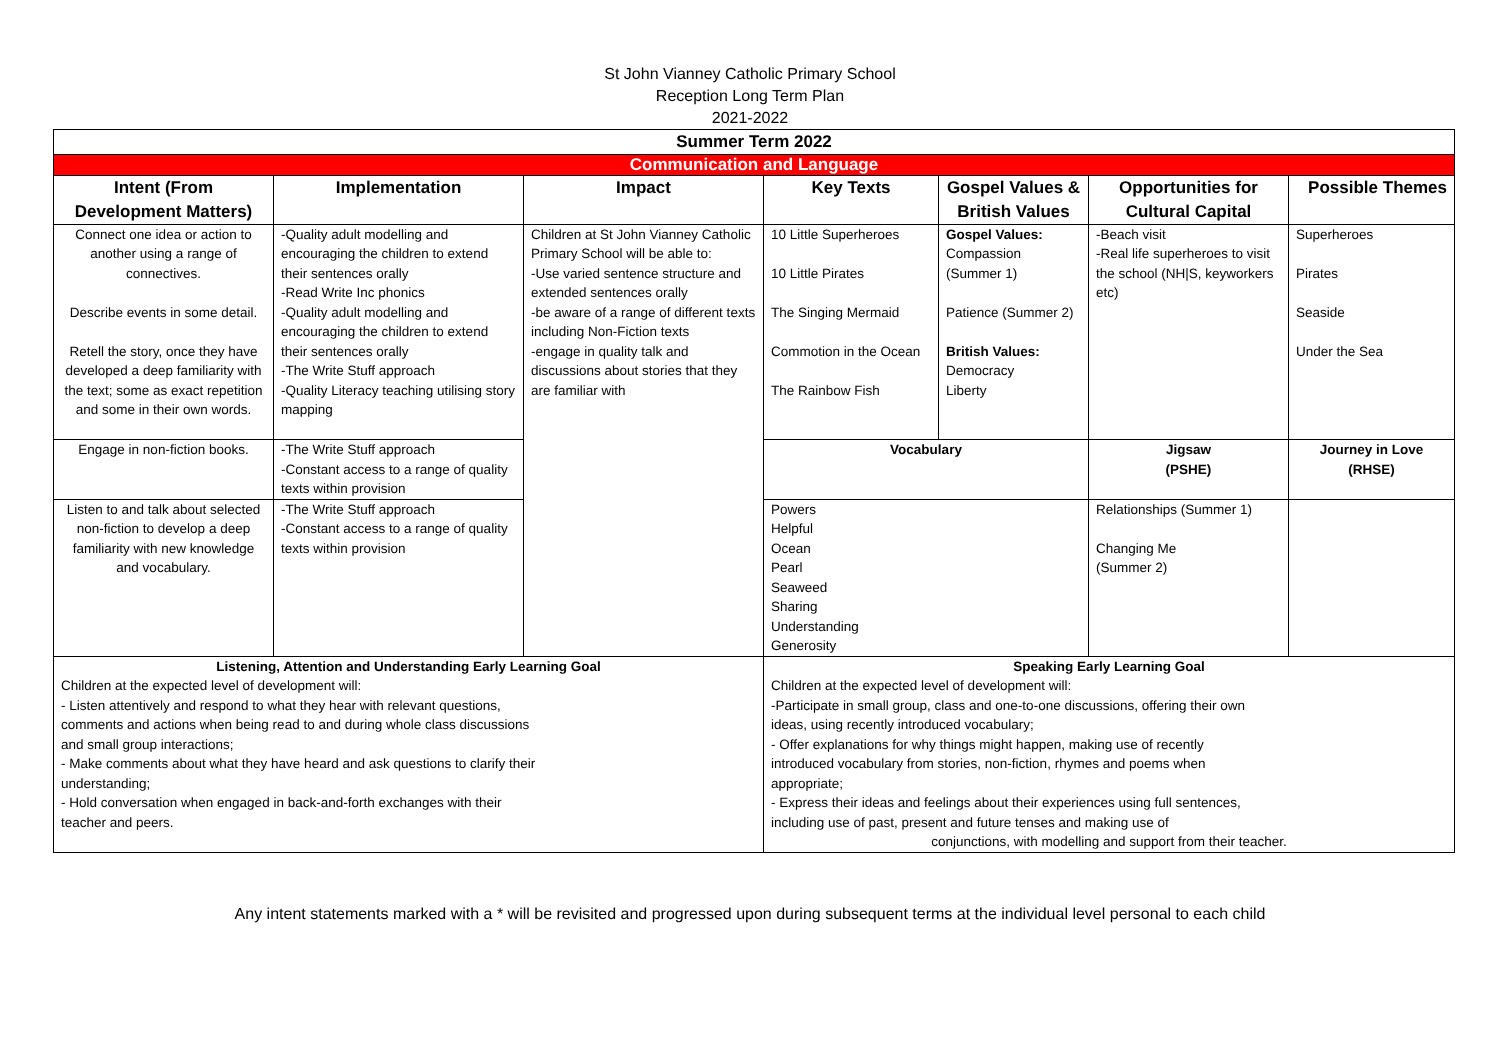St John Vianney Catholic Primary School
Reception Long Term Plan
2021-2022
| Summer Term 2022 | | | | | | |
| --- | --- | --- | --- | --- | --- | --- |
| Communication and Language | | | | | | |
| Intent (From Development Matters) | Implementation | Impact | Key Texts | Gospel Values & British Values | Opportunities for Cultural Capital | Possible Themes |
| Connect one idea or action to another using a range of connectives. Describe events in some detail. Retell the story, once they have developed a deep familiarity with the text; some as exact repetition and some in their own words. | -Quality adult modelling and encouraging the children to extend their sentences orally -Read Write Inc phonics -Quality adult modelling and encouraging the children to extend their sentences orally -The Write Stuff approach -Quality Literacy teaching utilising story mapping | Children at St John Vianney Catholic Primary School will be able to: -Use varied sentence structure and extended sentences orally -be aware of a range of different texts including Non-Fiction texts -engage in quality talk and discussions about stories that they are familiar with | 10 Little Superheroes 10 Little Pirates The Singing Mermaid Commotion in the Ocean The Rainbow Fish | Gospel Values: Compassion (Summer 1) Patience (Summer 2) British Values: Democracy Liberty | -Beach visit -Real life superheroes to visit the school (NH/S, keyworkers etc) | Superheroes Pirates Seaside Under the Sea |
| Engage in non-fiction books. | -The Write Stuff approach -Constant access to a range of quality texts within provision | | Vocabulary | | Jigsaw (PSHE) | Journey in Love (RHSE) |
| Listen to and talk about selected non-fiction to develop a deep familiarity with new knowledge and vocabulary. | -The Write Stuff approach -Constant access to a range of quality texts within provision | | Powers Helpful Ocean Pearl Seaweed Sharing Understanding Generosity | | Relationships (Summer 1) Changing Me (Summer 2) | |
| Listening, Attention and Understanding Early Learning Goal Children at the expected level of development will: - Listen attentively and respond to what they hear with relevant questions, comments and actions when being read to and during whole class discussions and small group interactions; - Make comments about what they have heard and ask questions to clarify their understanding; - Hold conversation when engaged in back-and-forth exchanges with their teacher and peers. | | | Speaking Early Learning Goal Children at the expected level of development will: -Participate in small group, class and one-to-one discussions, offering their own ideas, using recently introduced vocabulary; - Offer explanations for why things might happen, making use of recently introduced vocabulary from stories, non-fiction, rhymes and poems when appropriate; - Express their ideas and feelings about their experiences using full sentences, including use of past, present and future tenses and making use of conjunctions, with modelling and support from their teacher. | | | |
Any intent statements marked with a * will be revisited and progressed upon during subsequent terms at the individual level personal to each child